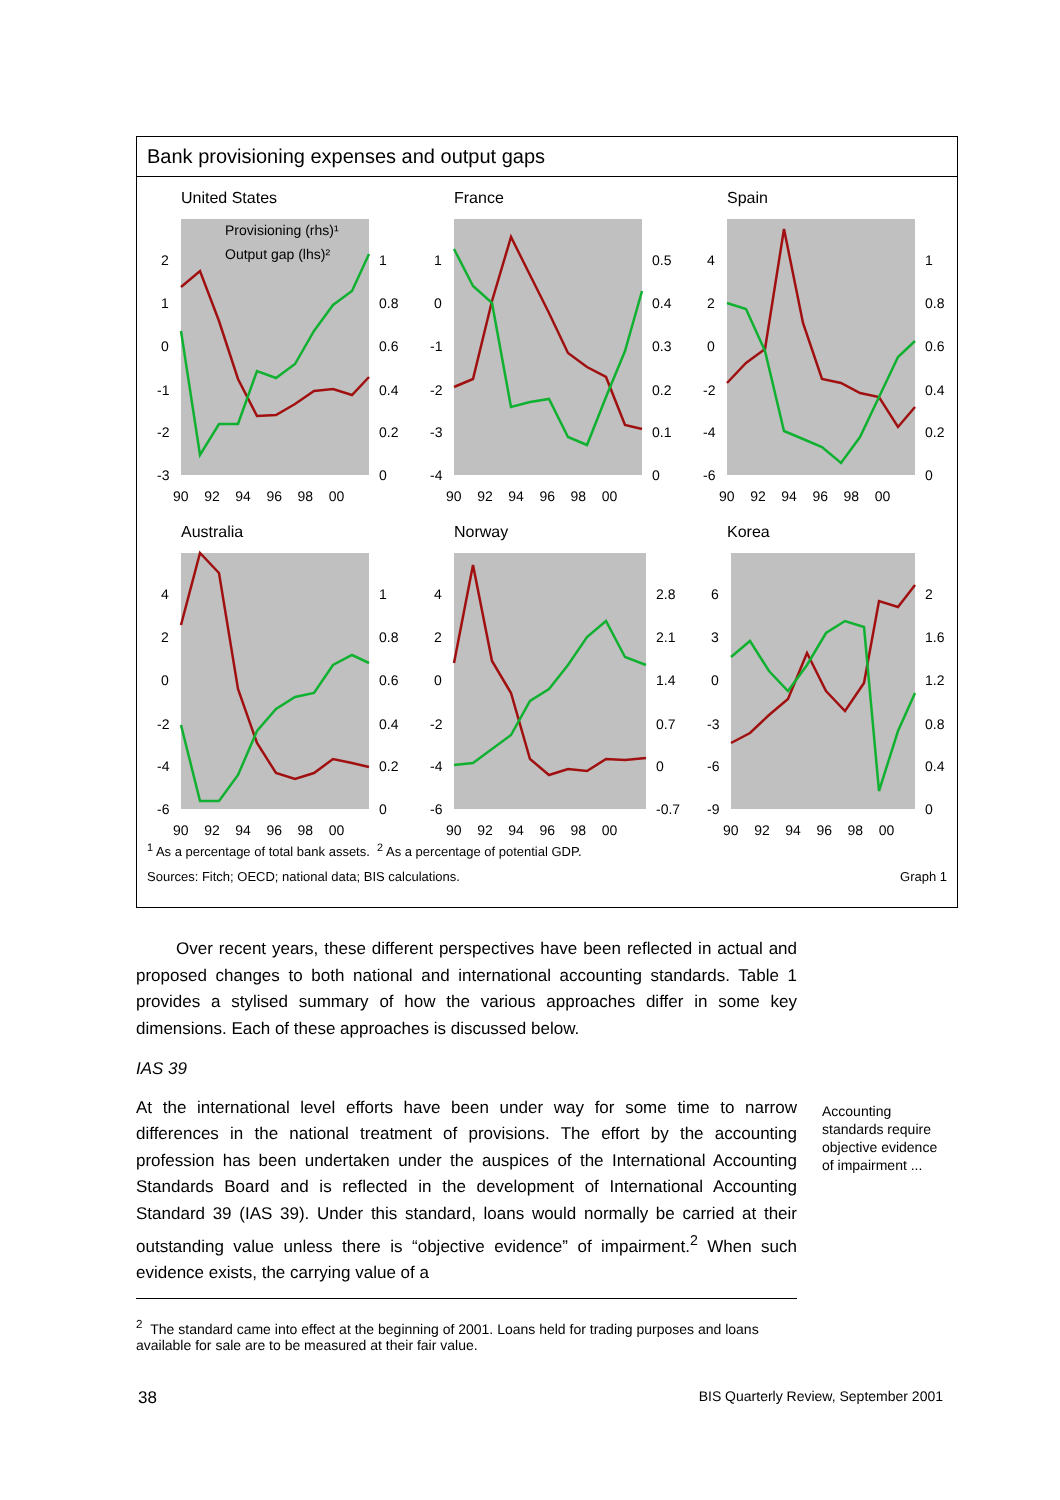Bank provisioning expenses and output gaps
United States
Provisioning (rhs)¹
Output gap (lhs)²
2
1
0
-1
-2
-3
1
0.8
0.6
0.4
0.2
0
90 92 94 96 98 00
France
1
0
-1
-2
-3
-4
0.5
0.4
0.3
0.2
0.1
0
90 92 94 96 98 00
Spain
4
2
0
-2
-4
-6
1
0.8
0.6
0.4
0.2
0
90 92 94 96 98 00
Australia
4
2
0
-2
-4
-6
1
0.8
0.6
0.4
0.2
0
90 92 94 96 98 00
Norway
4
2
0
-2
-4
-6
2.8
2.1
1.4
0.7
0
-0.7
90 92 94 96 98 00
Korea
6
3
0
-3
-6
-9
2
1.6
1.2
0.8
0.4
0
90 92 94 96 98 00
<sup>1</sup> As a percentage of total bank assets. <sup>2</sup> As a percentage of potential GDP.
Sources: Fitch; OECD; national data; BIS calculations. Graph 1
Over recent years, these different perspectives have been reflected in actual and proposed changes to both national and international accounting standards. Table 1 provides a stylised summary of how the various approaches differ in some key dimensions. Each of these approaches is discussed below.
IAS 39
At the international level efforts have been under way for some time to narrow differences in the national treatment of provisions. The effort by the accounting profession has been undertaken under the auspices of the International Accounting Standards Board and is reflected in the development of International Accounting Standard 39 (IAS 39). Under this standard, loans would normally be carried at their outstanding value unless there is “objective evidence” of impairment.<sup>2</sup> When such evidence exists, the carrying value of a
Accounting standards require objective evidence of impairment ...
<sup>2</sup> The standard came into effect at the beginning of 2001. Loans held for trading purposes and loans available for sale are to be measured at their fair value.
38 BIS Quarterly Review, September 2001